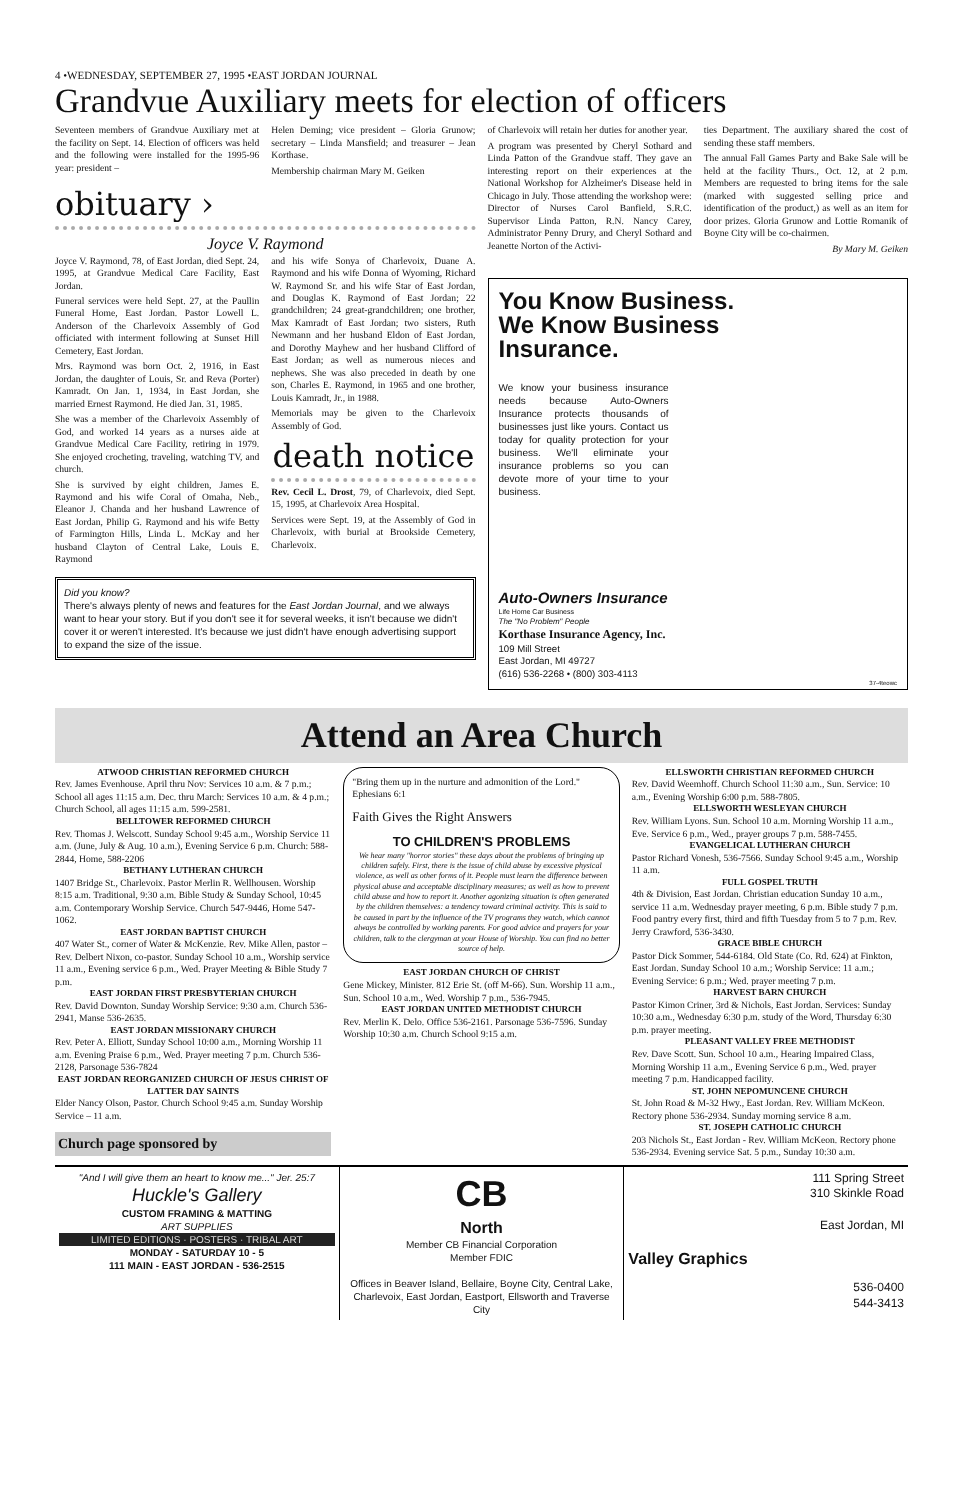4 •WEDNESDAY, SEPTEMBER 27, 1995 •EAST JORDAN JOURNAL
Grandvue Auxiliary meets for election of officers
Seventeen members of Grandvue Auxiliary met at the facility on Sept. 14. Election of officers was held and the following were installed for the 1995-96 year: president –
Helen Deming; vice president – Gloria Grunow; secretary – Linda Mansfield; and treasurer – Jean Korthase.
Membership chairman Mary M. Geiken
obituary ›
Joyce V. Raymond
Joyce V. Raymond, 78, of East Jordan, died Sept. 24, 1995, at Grandvue Medical Care Facility, East Jordan.
Funeral services were held Sept. 27, at the Paullin Funeral Home, East Jordan. Pastor Lowell L. Anderson of the Charlevoix Assembly of God officiated with interment following at Sunset Hill Cemetery, East Jordan.
Mrs. Raymond was born Oct. 2, 1916, in East Jordan, the daughter of Louis, Sr. and Reva (Porter) Kamradt. On Jan. 1, 1934, in East Jordan, she married Ernest Raymond. He died Jan. 31, 1985.
She was a member of the Charlevoix Assembly of God, and worked 14 years as a nurses aide at Grandvue Medical Care Facility, retiring in 1979. She enjoyed crocheting, traveling, watching TV, and church.
She is survived by eight children, James E. Raymond and his wife Coral of Omaha, Neb., Eleanor J. Chanda and her husband Lawrence of East Jordan, Philip G. Raymond and his wife Betty of Farmington Hills, Linda L. McKay and her husband Clayton of Central Lake, Louis E. Raymond
and his wife Sonya of Charlevoix, Duane A. Raymond and his wife Donna of Wyoming, Richard W. Raymond Sr. and his wife Star of East Jordan, and Douglas K. Raymond of East Jordan; 22 grandchildren; 24 great-grandchildren; one brother, Max Kamradt of East Jordan; two sisters, Ruth Newmann and her husband Eldon of East Jordan, and Dorothy Mayhew and her husband Clifford of East Jordan; as well as numerous nieces and nephews. She was also preceded in death by one son, Charles E. Raymond, in 1965 and one brother, Louis Kamradt, Jr., in 1988.
Memorials may be given to the Charlevoix Assembly of God.
death notice
Rev. Cecil L. Drost, 79, of Charlevoix, died Sept. 15, 1995, at Charlevoix Area Hospital.
Services were Sept. 19, at the Assembly of God in Charlevoix, with burial at Brookside Cemetery, Charlevoix.
Did you know?
There's always plenty of news and features for the East Jordan Journal, and we always want to hear your story. But if you don't see it for several weeks, it isn't because we didn't cover it or weren't interested. It's because we just didn't have enough advertising support to expand the size of the issue.
of Charlevoix will retain her duties for another year.
A program was presented by Cheryl Sothard and Linda Patton of the Grandvue staff. They gave an interesting report on their experiences at the National Workshop for Alzheimer's Disease held in Chicago in July. Those attending the workshop were: Director of Nurses Carol Banfield, S.R.C. Supervisor Linda Patton, R.N. Nancy Carey, Administrator Penny Drury, and Cheryl Sothard and Jeanette Norton of the Activi-
ties Department. The auxiliary shared the cost of sending these staff members.
The annual Fall Games Party and Bake Sale will be held at the facility Thurs., Oct. 12, at 2 p.m. Members are requested to bring items for the sale (marked with suggested selling price and identification of the product,) as well as an item for door prizes. Gloria Grunow and Lottie Romanik of Boyne City will be co-chairmen.
By Mary M. Geiken
You Know Business.
We Know Business
Insurance.
We know your business insurance needs because Auto-Owners Insurance protects thousands of businesses just like yours. Contact us today for quality protection for your business. We'll eliminate your insurance problems so you can devote more of your time to your business.
Auto-Owners Insurance
Life Home Car Business
The "No Problem" People
Korthase Insurance Agency, Inc.
109 Mill Street
East Jordan, MI 49727
(616) 536-2268 • (800) 303-4113
37-4teowc
Attend an Area Church
ATWOOD CHRISTIAN REFORMED CHURCH
Rev. James Evenhouse. April thru Nov: Services 10 a.m. & 7 p.m.; School all ages 11:15 a.m. Dec. thru March: Services 10 a.m. & 4 p.m.; Church School, all ages 11:15 a.m. 599-2581.
BELLTOWER REFORMED CHURCH
Rev. Thomas J. Welscott. Sunday School 9:45 a.m., Worship Service 11 a.m. (June, July & Aug. 10 a.m.), Evening Service 6 p.m. Church: 588-2844, Home, 588-2206
BETHANY LUTHERAN CHURCH
1407 Bridge St., Charlevoix. Pastor Merlin R. Wellhousen. Worship 8:15 a.m. Traditional, 9:30 a.m. Bible Study & Sunday School, 10:45 a.m. Contemporary Worship Service. Church 547-9446, Home 547-1062.
EAST JORDAN BAPTIST CHURCH
407 Water St., corner of Water & McKenzie. Rev. Mike Allen, pastor – Rev. Delbert Nixon, co-pastor. Sunday School 10 a.m., Worship service 11 a.m., Evening service 6 p.m., Wed. Prayer Meeting & Bible Study 7 p.m.
EAST JORDAN FIRST PRESBYTERIAN CHURCH
Rev. David Downton. Sunday Worship Service: 9:30 a.m. Church 536-2941, Manse 536-2635.
EAST JORDAN MISSIONARY CHURCH
Rev. Peter A. Elliott, Sunday School 10:00 a.m., Morning Worship 11 a.m. Evening Praise 6 p.m., Wed. Prayer meeting 7 p.m. Church 536-2128, Parsonage 536-7824
EAST JORDAN REORGANIZED CHURCH OF JESUS CHRIST OF LATTER DAY SAINTS
Elder Nancy Olson, Pastor. Church School 9:45 a.m. Sunday Worship Service – 11 a.m.
Church page sponsored by
"Bring them up in the nurture and admonition of the Lord." Ephesians 6:1
Faith Gives the Right Answers
TO CHILDREN'S PROBLEMS
We hear many "horror stories" these days about the problems of bringing up children safely. First, there is the issue of child abuse by excessive physical violence, as well as other forms of it. People must learn the difference between physical abuse and acceptable disciplinary measures; as well as how to prevent child abuse and how to report it. Another agonizing situation is often generated by the children themselves: a tendency toward criminal activity. This is said to be caused in part by the influence of the TV programs they watch, which cannot always be controlled by working parents. For good advice and prayers for your children, talk to the clergyman at your House of Worship. You can find no better source of help.
EAST JORDAN CHURCH OF CHRIST
Gene Mickey, Minister. 812 Erie St. (off M-66). Sun. Worship 11 a.m., Sun. School 10 a.m., Wed. Worship 7 p.m., 536-7945.
EAST JORDAN UNITED METHODIST CHURCH
Rev. Merlin K. Delo. Office 536-2161. Parsonage 536-7596. Sunday Worship 10:30 a.m. Church School 9:15 a.m.
ELLSWORTH CHRISTIAN REFORMED CHURCH
Rev. David Weemhoff. Church School 11:30 a.m., Sun. Service: 10 a.m., Evening Worship 6:00 p.m. 588-7805.
ELLSWORTH WESLEYAN CHURCH
Rev. William Lyons. Sun. School 10 a.m. Morning Worship 11 a.m., Eve. Service 6 p.m., Wed., prayer groups 7 p.m. 588-7455.
EVANGELICAL LUTHERAN CHURCH
Pastor Richard Vonesh, 536-7566. Sunday School 9:45 a.m., Worship 11 a.m.
FULL GOSPEL TRUTH
4th & Division, East Jordan. Christian education Sunday 10 a.m., service 11 a.m. Wednesday prayer meeting, 6 p.m. Bible study 7 p.m. Food pantry every first, third and fifth Tuesday from 5 to 7 p.m. Rev. Jerry Crawford, 536-3430.
GRACE BIBLE CHURCH
Pastor Dick Sommer, 544-6184. Old State (Co. Rd. 624) at Finkton, East Jordan. Sunday School 10 a.m.; Worship Service: 11 a.m.; Evening Service: 6 p.m.; Wed. prayer meeting 7 p.m.
HARVEST BARN CHURCH
Pastor Kimon Criner, 3rd & Nichols, East Jordan. Services: Sunday 10:30 a.m., Wednesday 6:30 p.m. study of the Word, Thursday 6:30 p.m. prayer meeting.
PLEASANT VALLEY FREE METHODIST
Rev. Dave Scott. Sun. School 10 a.m., Hearing Impaired Class, Morning Worship 11 a.m., Evening Service 6 p.m., Wed. prayer meeting 7 p.m. Handicapped facility.
ST. JOHN NEPOMUNCENE CHURCH
St. John Road & M-32 Hwy., East Jordan. Rev. William McKeon. Rectory phone 536-2934. Sunday morning service 8 a.m.
ST. JOSEPH CATHOLIC CHURCH
203 Nichols St., East Jordan - Rev. William McKeon. Rectory phone 536-2934. Evening service Sat. 5 p.m., Sunday 10:30 a.m.
"And I will give them an heart to know me..." Jer. 25:7
Huckle's Gallery
CUSTOM FRAMING & MATTING
ART SUPPLIES
LIMITED EDITIONS · POSTERS · TRIBAL ART
MONDAY - SATURDAY 10 - 5
111 MAIN - EAST JORDAN - 536-2515
CB
North
Member CB Financial Corporation
Member FDIC
Offices in Beaver Island, Bellaire, Boyne City, Central Lake, Charlevoix, East Jordan, Eastport, Ellsworth and Traverse City
111 Spring Street
310 Skinkle Road
East Jordan, MI
Valley Graphics
536-0400
544-3413